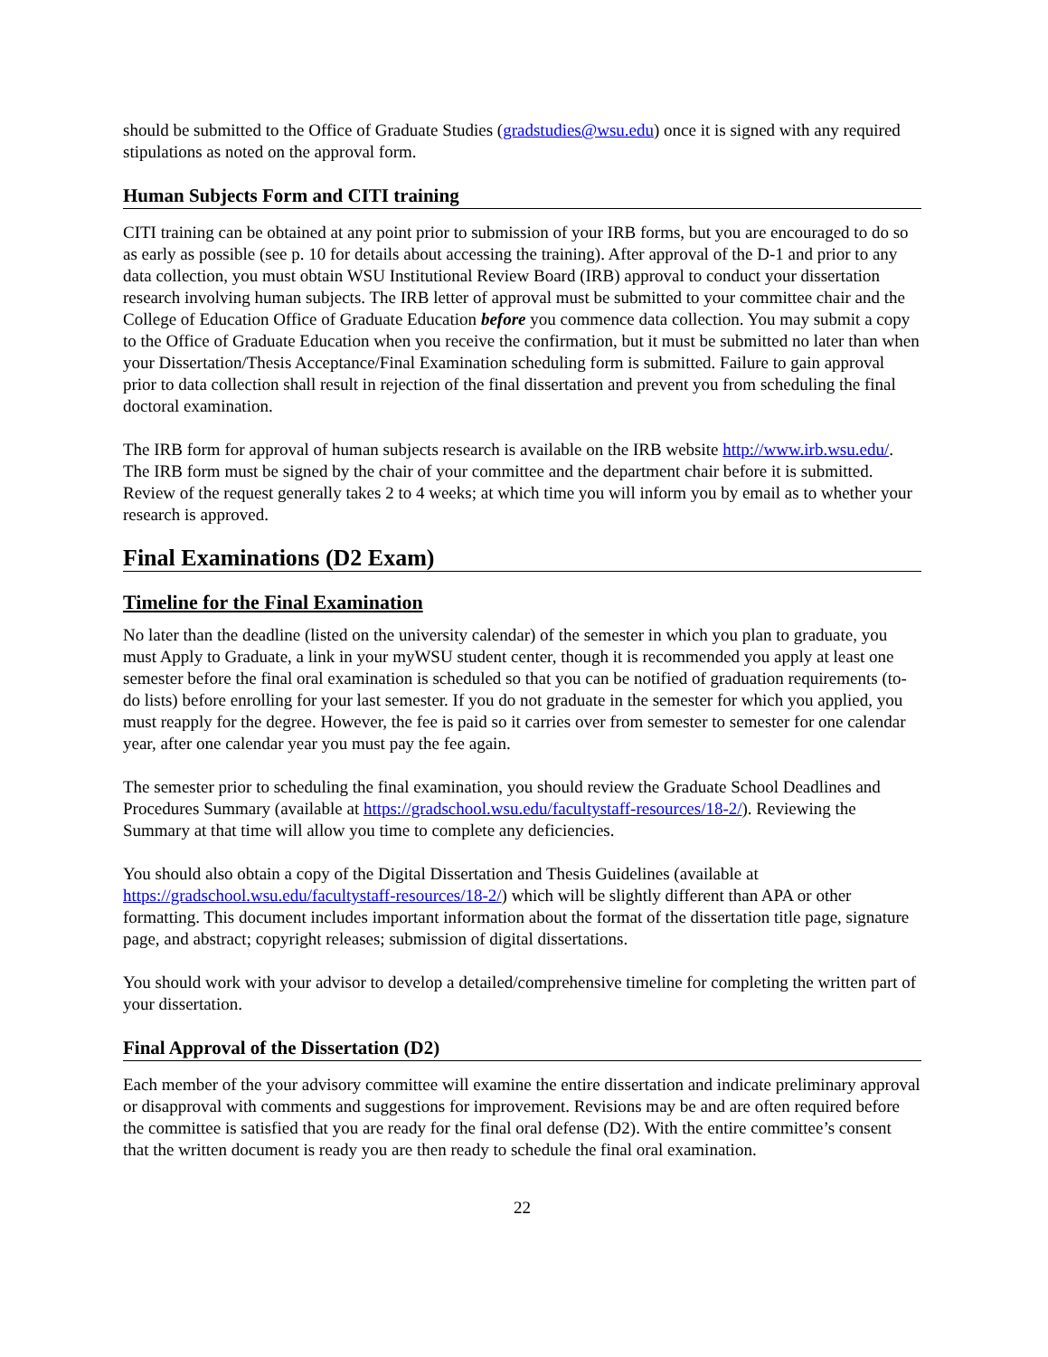should be submitted to the Office of Graduate Studies (gradstudies@wsu.edu) once it is signed with any required stipulations as noted on the approval form.
Human Subjects Form and CITI training
CITI training can be obtained at any point prior to submission of your IRB forms, but you are encouraged to do so as early as possible (see p. 10 for details about accessing the training). After approval of the D-1 and prior to any data collection, you must obtain WSU Institutional Review Board (IRB) approval to conduct your dissertation research involving human subjects. The IRB letter of approval must be submitted to your committee chair and the College of Education Office of Graduate Education before you commence data collection. You may submit a copy to the Office of Graduate Education when you receive the confirmation, but it must be submitted no later than when your Dissertation/Thesis Acceptance/Final Examination scheduling form is submitted. Failure to gain approval prior to data collection shall result in rejection of the final dissertation and prevent you from scheduling the final doctoral examination.
The IRB form for approval of human subjects research is available on the IRB website http://www.irb.wsu.edu/. The IRB form must be signed by the chair of your committee and the department chair before it is submitted. Review of the request generally takes 2 to 4 weeks; at which time you will inform you by email as to whether your research is approved.
Final Examinations (D2 Exam)
Timeline for the Final Examination
No later than the deadline (listed on the university calendar) of the semester in which you plan to graduate, you must Apply to Graduate, a link in your myWSU student center, though it is recommended you apply at least one semester before the final oral examination is scheduled so that you can be notified of graduation requirements (to-do lists) before enrolling for your last semester. If you do not graduate in the semester for which you applied, you must reapply for the degree. However, the fee is paid so it carries over from semester to semester for one calendar year, after one calendar year you must pay the fee again.
The semester prior to scheduling the final examination, you should review the Graduate School Deadlines and Procedures Summary (available at https://gradschool.wsu.edu/facultystaff-resources/18-2/). Reviewing the Summary at that time will allow you time to complete any deficiencies.
You should also obtain a copy of the Digital Dissertation and Thesis Guidelines (available at https://gradschool.wsu.edu/facultystaff-resources/18-2/) which will be slightly different than APA or other formatting. This document includes important information about the format of the dissertation title page, signature page, and abstract; copyright releases; submission of digital dissertations.
You should work with your advisor to develop a detailed/comprehensive timeline for completing the written part of your dissertation.
Final Approval of the Dissertation (D2)
Each member of the your advisory committee will examine the entire dissertation and indicate preliminary approval or disapproval with comments and suggestions for improvement. Revisions may be and are often required before the committee is satisfied that you are ready for the final oral defense (D2). With the entire committee’s consent that the written document is ready you are then ready to schedule the final oral examination.
22